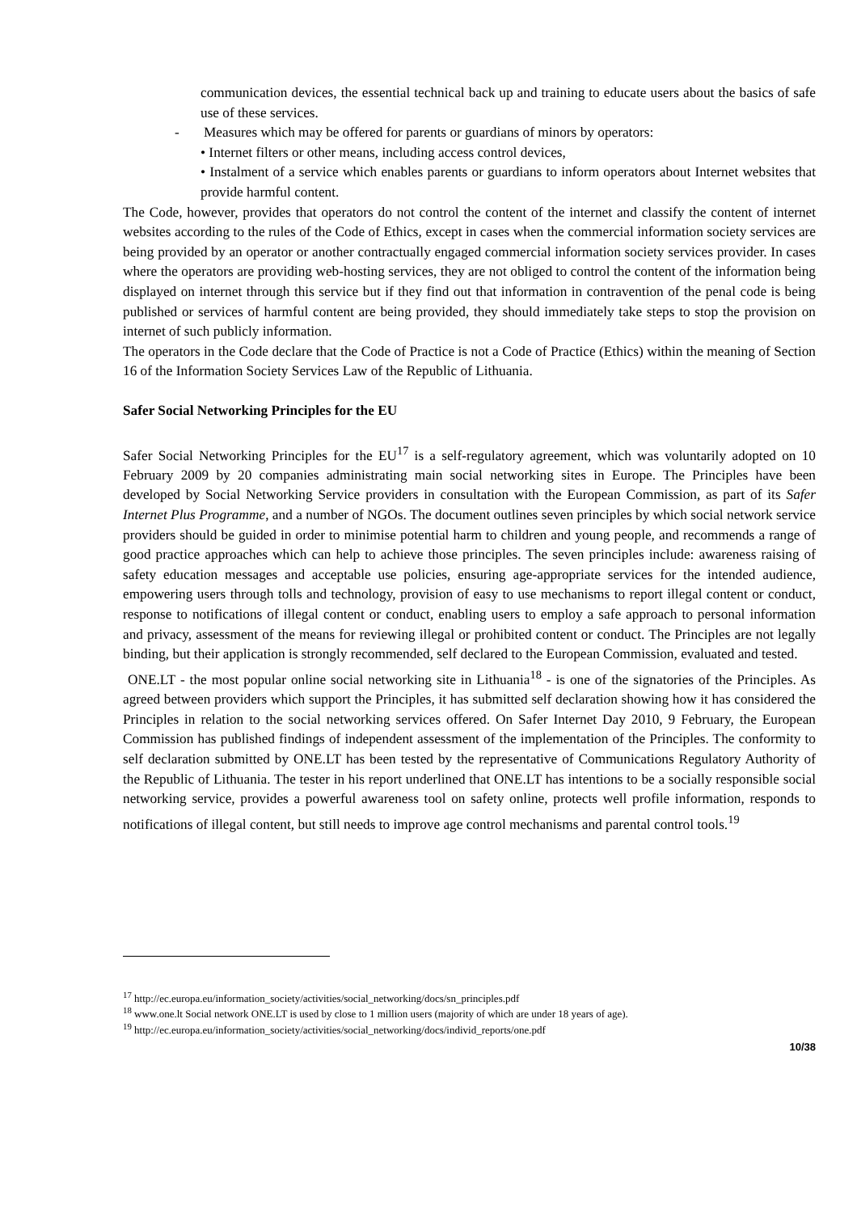communication devices, the essential technical back up and training to educate users about the basics of safe use of these services.
- Measures which may be offered for parents or guardians of minors by operators:
• Internet filters or other means, including access control devices,
• Instalment of a service which enables parents or guardians to inform operators about Internet websites that provide harmful content.
The Code, however, provides that operators do not control the content of the internet and classify the content of internet websites according to the rules of the Code of Ethics, except in cases when the commercial information society services are being provided by an operator or another contractually engaged commercial information society services provider. In cases where the operators are providing web-hosting services, they are not obliged to control the content of the information being displayed on internet through this service but if they find out that information in contravention of the penal code is being published or services of harmful content are being provided, they should immediately take steps to stop the provision on internet of such publicly information.
The operators in the Code declare that the Code of Practice is not a Code of Practice (Ethics) within the meaning of Section 16 of the Information Society Services Law of the Republic of Lithuania.
Safer Social Networking Principles for the EU
Safer Social Networking Principles for the EU<sup>17</sup> is a self-regulatory agreement, which was voluntarily adopted on 10 February 2009 by 20 companies administrating main social networking sites in Europe. The Principles have been developed by Social Networking Service providers in consultation with the European Commission, as part of its Safer Internet Plus Programme, and a number of NGOs. The document outlines seven principles by which social network service providers should be guided in order to minimise potential harm to children and young people, and recommends a range of good practice approaches which can help to achieve those principles. The seven principles include: awareness raising of safety education messages and acceptable use policies, ensuring age-appropriate services for the intended audience, empowering users through tolls and technology, provision of easy to use mechanisms to report illegal content or conduct, response to notifications of illegal content or conduct, enabling users to employ a safe approach to personal information and privacy, assessment of the means for reviewing illegal or prohibited content or conduct. The Principles are not legally binding, but their application is strongly recommended, self declared to the European Commission, evaluated and tested.
ONE.LT - the most popular online social networking site in Lithuania<sup>18</sup> - is one of the signatories of the Principles. As agreed between providers which support the Principles, it has submitted self declaration showing how it has considered the Principles in relation to the social networking services offered. On Safer Internet Day 2010, 9 February, the European Commission has published findings of independent assessment of the implementation of the Principles. The conformity to self declaration submitted by ONE.LT has been tested by the representative of Communications Regulatory Authority of the Republic of Lithuania. The tester in his report underlined that ONE.LT has intentions to be a socially responsible social networking service, provides a powerful awareness tool on safety online, protects well profile information, responds to notifications of illegal content, but still needs to improve age control mechanisms and parental control tools.<sup>19</sup>
<sup>17</sup> http://ec.europa.eu/information_society/activities/social_networking/docs/sn_principles.pdf
<sup>18</sup> www.one.lt Social network ONE.LT is used by close to 1 million users (majority of which are under 18 years of age).
<sup>19</sup> http://ec.europa.eu/information_society/activities/social_networking/docs/individ_reports/one.pdf
10/38